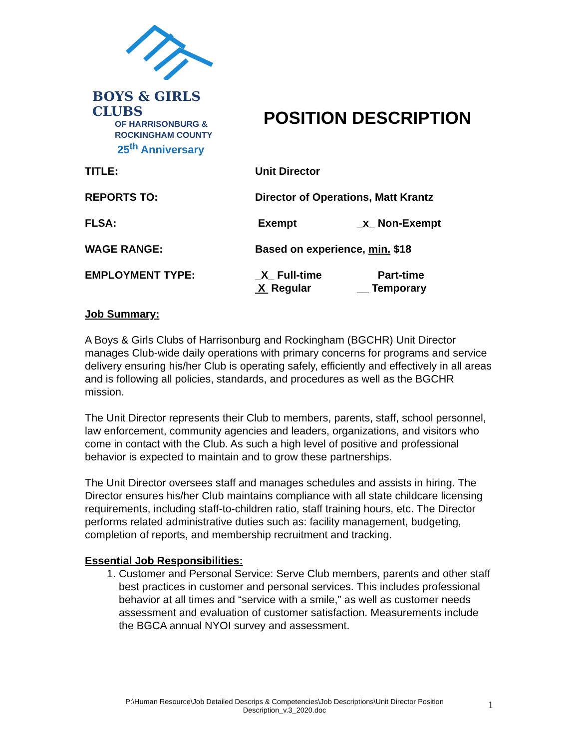BOYS & GIRLS CLUBS
OF HARRISONBURG &
ROCKINGHAM COUNTY
25<sup>th</sup> Anniversary
POSITION DESCRIPTION
| TITLE: | Unit Director | |
| REPORTS TO: | Director of Operations, Matt Krantz | |
| FLSA: | Exempt | _x_ Non-Exempt |
| WAGE RANGE: | Based on experience, min. $18 | |
| EMPLOYMENT TYPE: | _X_ Full-time X Regular | Part-time __ Temporary |
Job Summary:
A Boys & Girls Clubs of Harrisonburg and Rockingham (BGCHR) Unit Director manages Club-wide daily operations with primary concerns for programs and service delivery ensuring his/her Club is operating safely, efficiently and effectively in all areas and is following all policies, standards, and procedures as well as the BGCHR mission.
The Unit Director represents their Club to members, parents, staff, school personnel, law enforcement, community agencies and leaders, organizations, and visitors who come in contact with the Club. As such a high level of positive and professional behavior is expected to maintain and to grow these partnerships.
The Unit Director oversees staff and manages schedules and assists in hiring. The Director ensures his/her Club maintains compliance with all state childcare licensing requirements, including staff-to-children ratio, staff training hours, etc. The Director performs related administrative duties such as: facility management, budgeting, completion of reports, and membership recruitment and tracking.
Essential Job Responsibilities:
1. Customer and Personal Service: Serve Club members, parents and other staff best practices in customer and personal services. This includes professional behavior at all times and “service with a smile,” as well as customer needs assessment and evaluation of customer satisfaction. Measurements include the BGCA annual NYOI survey and assessment.
P:\Human Resource\Job Detailed Descrips & Competencies\Job Descriptions\Unit Director Position Description_v.3_2020.doc
1